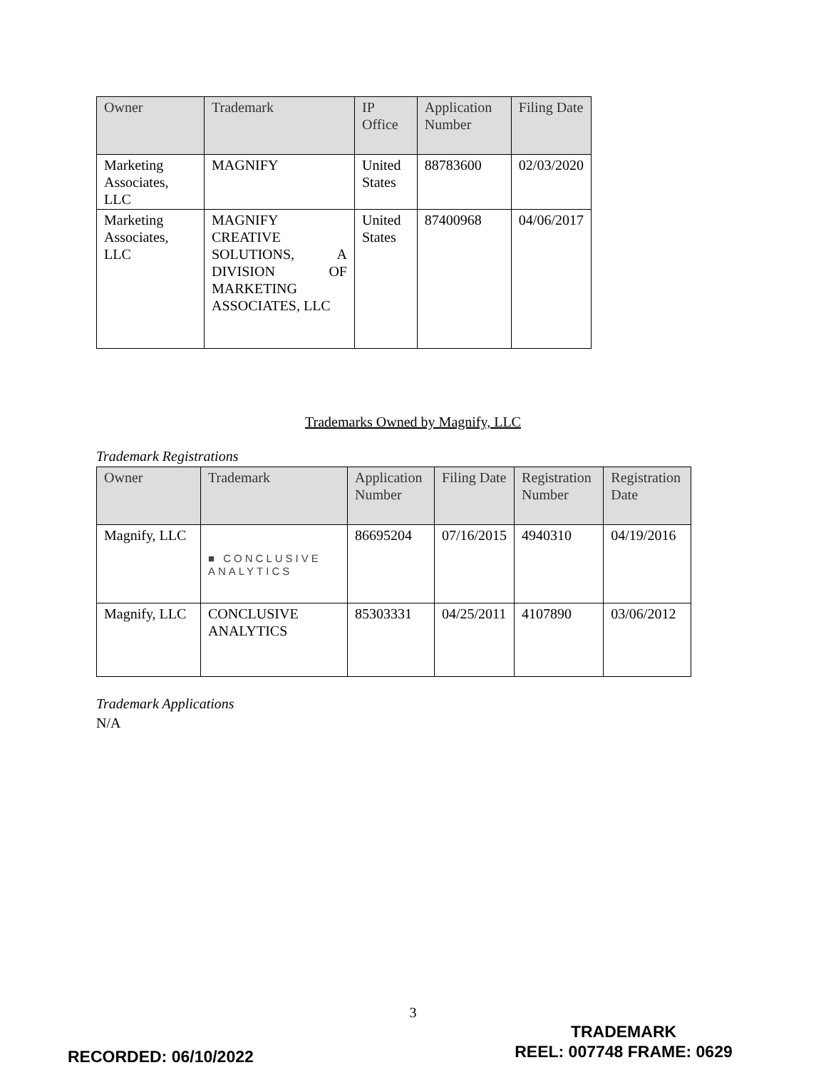| Owner | Trademark | IP Office | Application Number | Filing Date |
| --- | --- | --- | --- | --- |
| Marketing Associates, LLC | MAGNIFY | United States | 88783600 | 02/03/2020 |
| Marketing Associates, LLC | MAGNIFY CREATIVE SOLUTIONS, A DIVISION OF MARKETING ASSOCIATES, LLC | United States | 87400968 | 04/06/2017 |
Trademarks Owned by Magnify, LLC
Trademark Registrations
| Owner | Trademark | Application Number | Filing Date | Registration Number | Registration Date |
| --- | --- | --- | --- | --- | --- |
| Magnify, LLC | ■ CONCLUSIVE ANALYTICS | 86695204 | 07/16/2015 | 4940310 | 04/19/2016 |
| Magnify, LLC | CONCLUSIVE ANALYTICS | 85303331 | 04/25/2011 | 4107890 | 03/06/2012 |
Trademark Applications
N/A
3
RECORDED: 06/10/2022
TRADEMARK
REEL: 007748 FRAME: 0629